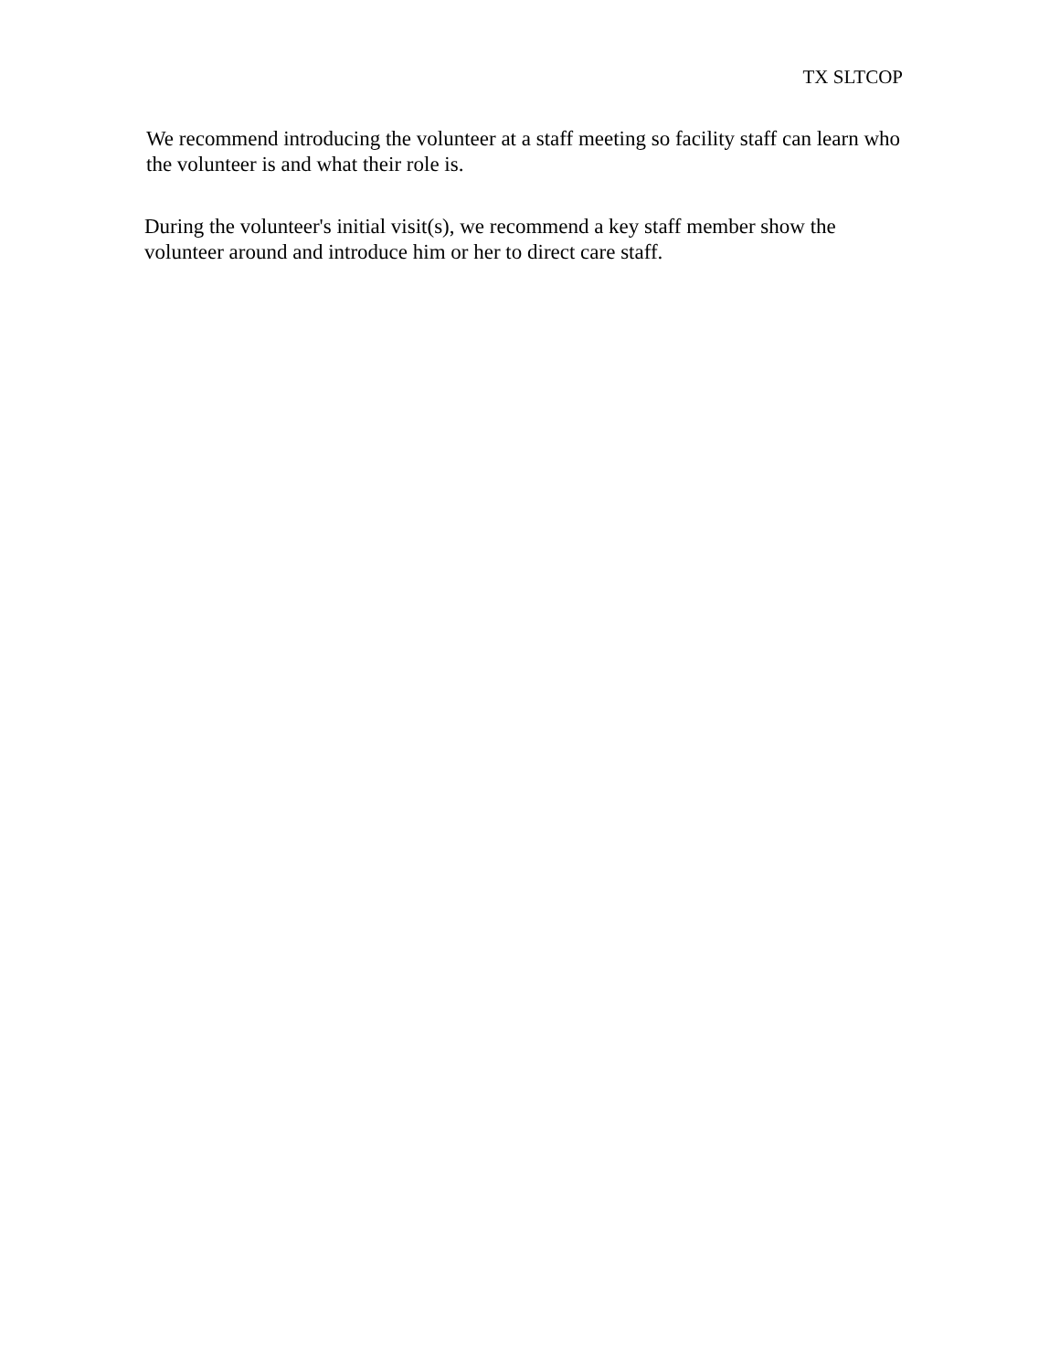TX SLTCOP
We recommend introducing the volunteer at a staff meeting so facility staff can learn who the volunteer is and what their role is.
During the volunteer's initial visit(s), we recommend a key staff member show the volunteer around and introduce him or her to direct care staff.